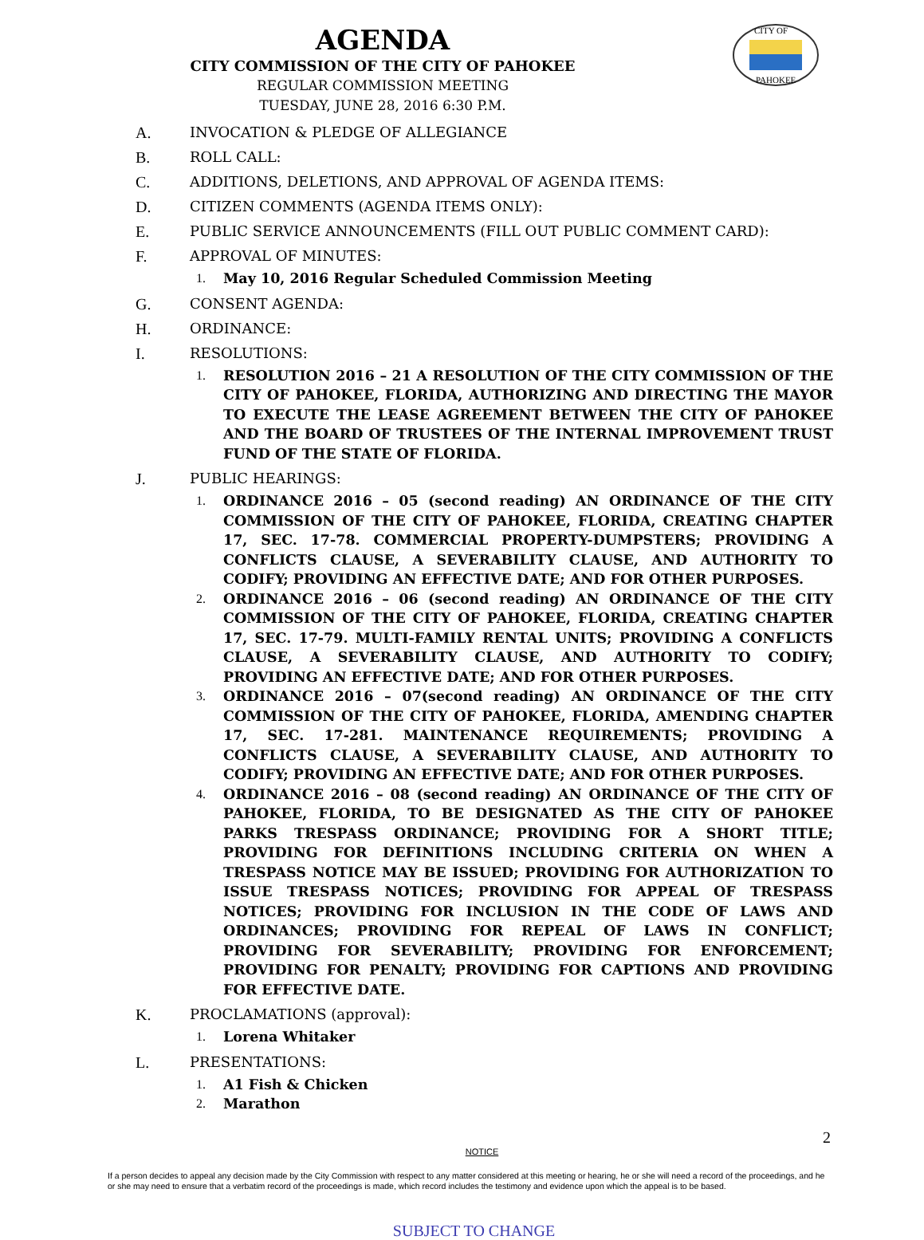CITY OF
PAHOKEE
AGENDA
CITY COMMISSION OF THE CITY OF PAHOKEE
REGULAR COMMISSION MEETING
TUESDAY, JUNE 28, 2016 6:30 P.M.
A. INVOCATION & PLEDGE OF ALLEGIANCE
B. ROLL CALL:
C. ADDITIONS, DELETIONS, AND APPROVAL OF AGENDA ITEMS:
D. CITIZEN COMMENTS (AGENDA ITEMS ONLY):
E. PUBLIC SERVICE ANNOUNCEMENTS (FILL OUT PUBLIC COMMENT CARD):
F. APPROVAL OF MINUTES:
1. May 10, 2016 Regular Scheduled Commission Meeting
G. CONSENT AGENDA:
H. ORDINANCE:
I. RESOLUTIONS:
1. RESOLUTION 2016 – 21 A RESOLUTION OF THE CITY COMMISSION OF THE CITY OF PAHOKEE, FLORIDA, AUTHORIZING AND DIRECTING THE MAYOR TO EXECUTE THE LEASE AGREEMENT BETWEEN THE CITY OF PAHOKEE AND THE BOARD OF TRUSTEES OF THE INTERNAL IMPROVEMENT TRUST FUND OF THE STATE OF FLORIDA.
J. PUBLIC HEARINGS:
1. ORDINANCE 2016 – 05 (second reading) AN ORDINANCE OF THE CITY COMMISSION OF THE CITY OF PAHOKEE, FLORIDA, CREATING CHAPTER 17, SEC. 17-78. COMMERCIAL PROPERTY-DUMPSTERS; PROVIDING A CONFLICTS CLAUSE, A SEVERABILITY CLAUSE, AND AUTHORITY TO CODIFY; PROVIDING AN EFFECTIVE DATE; AND FOR OTHER PURPOSES.
2. ORDINANCE 2016 – 06 (second reading) AN ORDINANCE OF THE CITY COMMISSION OF THE CITY OF PAHOKEE, FLORIDA, CREATING CHAPTER 17, SEC. 17-79. MULTI-FAMILY RENTAL UNITS; PROVIDING A CONFLICTS CLAUSE, A SEVERABILITY CLAUSE, AND AUTHORITY TO CODIFY; PROVIDING AN EFFECTIVE DATE; AND FOR OTHER PURPOSES.
3. ORDINANCE 2016 – 07(second reading) AN ORDINANCE OF THE CITY COMMISSION OF THE CITY OF PAHOKEE, FLORIDA, AMENDING CHAPTER 17, SEC. 17-281. MAINTENANCE REQUIREMENTS; PROVIDING A CONFLICTS CLAUSE, A SEVERABILITY CLAUSE, AND AUTHORITY TO CODIFY; PROVIDING AN EFFECTIVE DATE; AND FOR OTHER PURPOSES.
4. ORDINANCE 2016 – 08 (second reading) AN ORDINANCE OF THE CITY OF PAHOKEE, FLORIDA, TO BE DESIGNATED AS THE CITY OF PAHOKEE PARKS TRESPASS ORDINANCE; PROVIDING FOR A SHORT TITLE; PROVIDING FOR DEFINITIONS INCLUDING CRITERIA ON WHEN A TRESPASS NOTICE MAY BE ISSUED; PROVIDING FOR AUTHORIZATION TO ISSUE TRESPASS NOTICES; PROVIDING FOR APPEAL OF TRESPASS NOTICES; PROVIDING FOR INCLUSION IN THE CODE OF LAWS AND ORDINANCES; PROVIDING FOR REPEAL OF LAWS IN CONFLICT; PROVIDING FOR SEVERABILITY; PROVIDING FOR ENFORCEMENT; PROVIDING FOR PENALTY; PROVIDING FOR CAPTIONS AND PROVIDING FOR EFFECTIVE DATE.
K. PROCLAMATIONS (approval):
1. Lorena Whitaker
L. PRESENTATIONS:
1. A1 Fish & Chicken
2. Marathon
2
NOTICE
If a person decides to appeal any decision made by the City Commission with respect to any matter considered at this meeting or hearing, he or she will need a record of the proceedings, and he or she may need to ensure that a verbatim record of the proceedings is made, which record includes the testimony and evidence upon which the appeal is to be based.
SUBJECT TO CHANGE